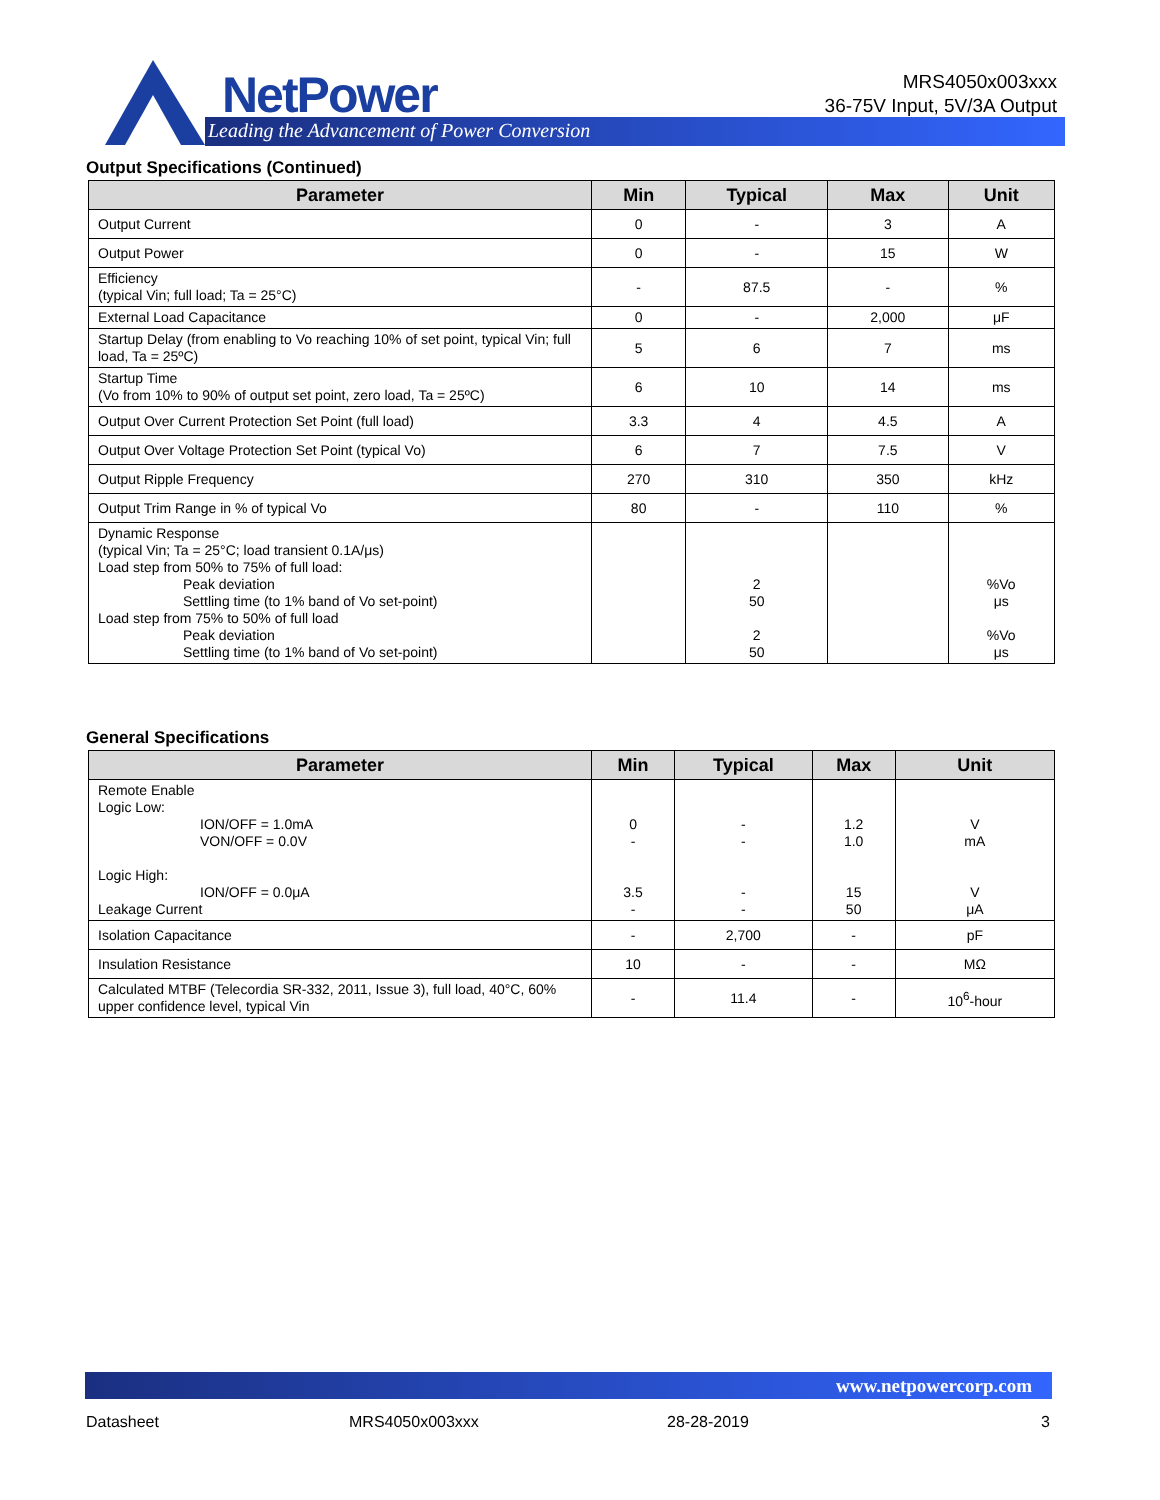NetPower
Leading the Advancement of Power Conversion
MRS4050x003xxx
36-75V Input, 5V/3A Output
Output Specifications (Continued)
| Parameter | Min | Typical | Max | Unit |
| --- | --- | --- | --- | --- |
| Output Current | 0 | - | 3 | A |
| Output Power | 0 | - | 15 | W |
| Efficiency (typical Vin; full load; Ta = 25°C) | - | 87.5 | - | % |
| External Load Capacitance | 0 | - | 2,000 | μF |
| Startup Delay (from enabling to Vo reaching 10% of set point, typical Vin; full load, Ta = 25ºC) | 5 | 6 | 7 | ms |
| Startup Time (Vo from 10% to 90% of output set point, zero load, Ta = 25ºC) | 6 | 10 | 14 | ms |
| Output Over Current Protection Set Point (full load) | 3.3 | 4 | 4.5 | A |
| Output Over Voltage Protection Set Point (typical Vo) | 6 | 7 | 7.5 | V |
| Output Ripple Frequency | 270 | 310 | 350 | kHz |
| Output Trim Range in % of typical Vo | 80 | - | 110 | % |
| Dynamic Response (typical Vin; Ta = 25°C; load transient 0.1A/μs) Load step from 50% to 75% of full load: Peak deviation Settling time (to 1% band of Vo set-point) Load step from 75% to 50% of full load Peak deviation Settling time (to 1% band of Vo set-point) | | 2 50 2 50 | | %Vo μs %Vo μs |
General Specifications
| Parameter | Min | Typical | Max | Unit |
| --- | --- | --- | --- | --- |
| Remote Enable Logic Low: ION/OFF = 1.0mA VON/OFF = 0.0V Logic High: ION/OFF = 0.0μA Leakage Current | 0 - 3.5 - | - - - - | 1.2 1.0 15 50 | V mA V μA |
| Isolation Capacitance | - | 2,700 | - | pF |
| Insulation Resistance | 10 | - | - | MΩ |
| Calculated MTBF (Telecordia SR-332, 2011, Issue 3), full load, 40°C, 60% upper confidence level, typical Vin | - | 11.4 | - | 10<sup>6</sup>-hour |
www.netpowercorp.com
Datasheet MRS4050x003xxx 28-28-2019 3